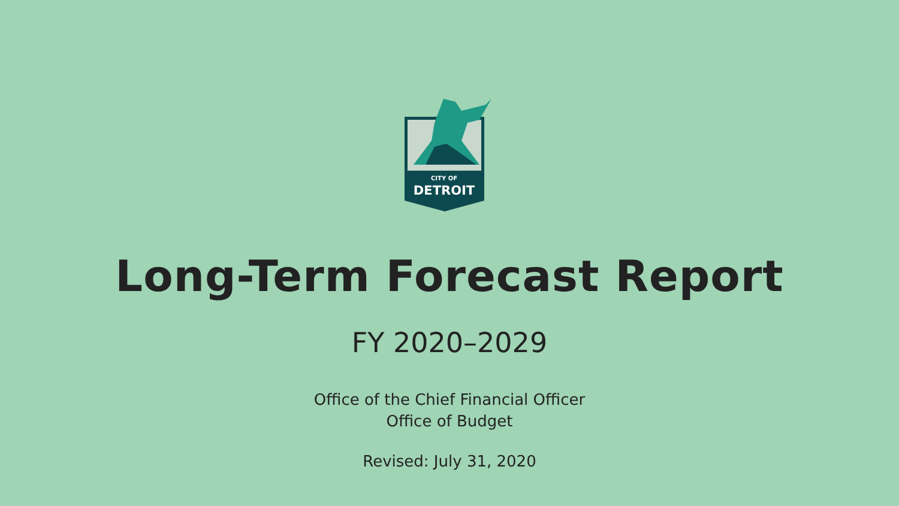CITY OF
DETROIT
Long-Term Forecast Report
FY 2020–2029
Office of the Chief Financial Officer
Office of Budget
Revised: July 31, 2020